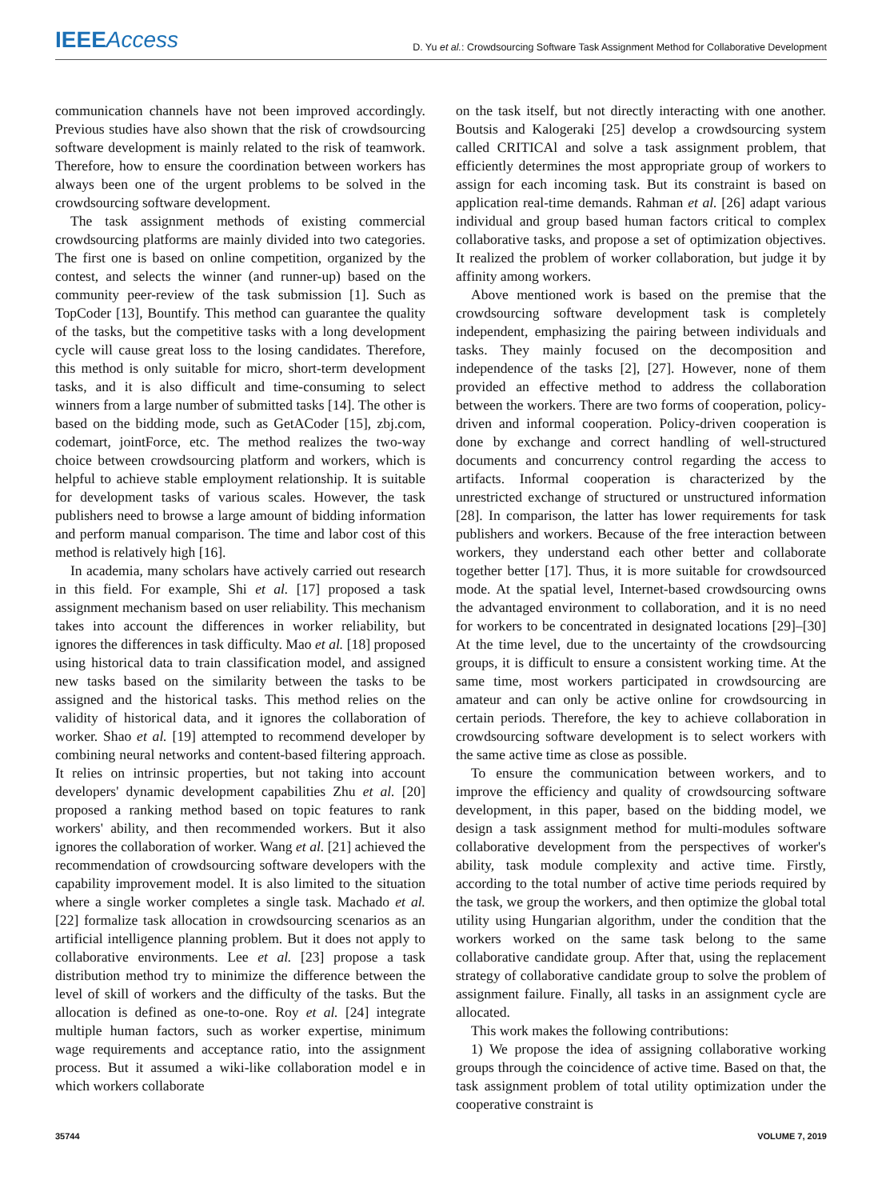IEEE Access
D. Yu et al.: Crowdsourcing Software Task Assignment Method for Collaborative Development
communication channels have not been improved accordingly. Previous studies have also shown that the risk of crowdsourcing software development is mainly related to the risk of teamwork. Therefore, how to ensure the coordination between workers has always been one of the urgent problems to be solved in the crowdsourcing software development.
The task assignment methods of existing commercial crowdsourcing platforms are mainly divided into two categories. The first one is based on online competition, organized by the contest, and selects the winner (and runner-up) based on the community peer-review of the task submission [1]. Such as TopCoder [13], Bountify. This method can guarantee the quality of the tasks, but the competitive tasks with a long development cycle will cause great loss to the losing candidates. Therefore, this method is only suitable for micro, short-term development tasks, and it is also difficult and time-consuming to select winners from a large number of submitted tasks [14]. The other is based on the bidding mode, such as GetACoder [15], zbj.com, codemart, jointForce, etc. The method realizes the two-way choice between crowdsourcing platform and workers, which is helpful to achieve stable employment relationship. It is suitable for development tasks of various scales. However, the task publishers need to browse a large amount of bidding information and perform manual comparison. The time and labor cost of this method is relatively high [16].
In academia, many scholars have actively carried out research in this field. For example, Shi et al. [17] proposed a task assignment mechanism based on user reliability. This mechanism takes into account the differences in worker reliability, but ignores the differences in task difficulty. Mao et al. [18] proposed using historical data to train classification model, and assigned new tasks based on the similarity between the tasks to be assigned and the historical tasks. This method relies on the validity of historical data, and it ignores the collaboration of worker. Shao et al. [19] attempted to recommend developer by combining neural networks and content-based filtering approach. It relies on intrinsic properties, but not taking into account developers' dynamic development capabilities Zhu et al. [20] proposed a ranking method based on topic features to rank workers' ability, and then recommended workers. But it also ignores the collaboration of worker. Wang et al. [21] achieved the recommendation of crowdsourcing software developers with the capability improvement model. It is also limited to the situation where a single worker completes a single task. Machado et al. [22] formalize task allocation in crowdsourcing scenarios as an artificial intelligence planning problem. But it does not apply to collaborative environments. Lee et al. [23] propose a task distribution method try to minimize the difference between the level of skill of workers and the difficulty of the tasks. But the allocation is defined as one-to-one. Roy et al. [24] integrate multiple human factors, such as worker expertise, minimum wage requirements and acceptance ratio, into the assignment process. But it assumed a wiki-like collaboration model e in which workers collaborate
on the task itself, but not directly interacting with one another. Boutsis and Kalogeraki [25] develop a crowdsourcing system called CRITICAl and solve a task assignment problem, that efficiently determines the most appropriate group of workers to assign for each incoming task. But its constraint is based on application real-time demands. Rahman et al. [26] adapt various individual and group based human factors critical to complex collaborative tasks, and propose a set of optimization objectives. It realized the problem of worker collaboration, but judge it by affinity among workers.
Above mentioned work is based on the premise that the crowdsourcing software development task is completely independent, emphasizing the pairing between individuals and tasks. They mainly focused on the decomposition and independence of the tasks [2], [27]. However, none of them provided an effective method to address the collaboration between the workers. There are two forms of cooperation, policy-driven and informal cooperation. Policy-driven cooperation is done by exchange and correct handling of well-structured documents and concurrency control regarding the access to artifacts. Informal cooperation is characterized by the unrestricted exchange of structured or unstructured information [28]. In comparison, the latter has lower requirements for task publishers and workers. Because of the free interaction between workers, they understand each other better and collaborate together better [17]. Thus, it is more suitable for crowdsourced mode. At the spatial level, Internet-based crowdsourcing owns the advantaged environment to collaboration, and it is no need for workers to be concentrated in designated locations [29]–[30] At the time level, due to the uncertainty of the crowdsourcing groups, it is difficult to ensure a consistent working time. At the same time, most workers participated in crowdsourcing are amateur and can only be active online for crowdsourcing in certain periods. Therefore, the key to achieve collaboration in crowdsourcing software development is to select workers with the same active time as close as possible.
To ensure the communication between workers, and to improve the efficiency and quality of crowdsourcing software development, in this paper, based on the bidding model, we design a task assignment method for multi-modules software collaborative development from the perspectives of worker's ability, task module complexity and active time. Firstly, according to the total number of active time periods required by the task, we group the workers, and then optimize the global total utility using Hungarian algorithm, under the condition that the workers worked on the same task belong to the same collaborative candidate group. After that, using the replacement strategy of collaborative candidate group to solve the problem of assignment failure. Finally, all tasks in an assignment cycle are allocated.
This work makes the following contributions:
1) We propose the idea of assigning collaborative working groups through the coincidence of active time. Based on that, the task assignment problem of total utility optimization under the cooperative constraint is
35744 VOLUME 7, 2019